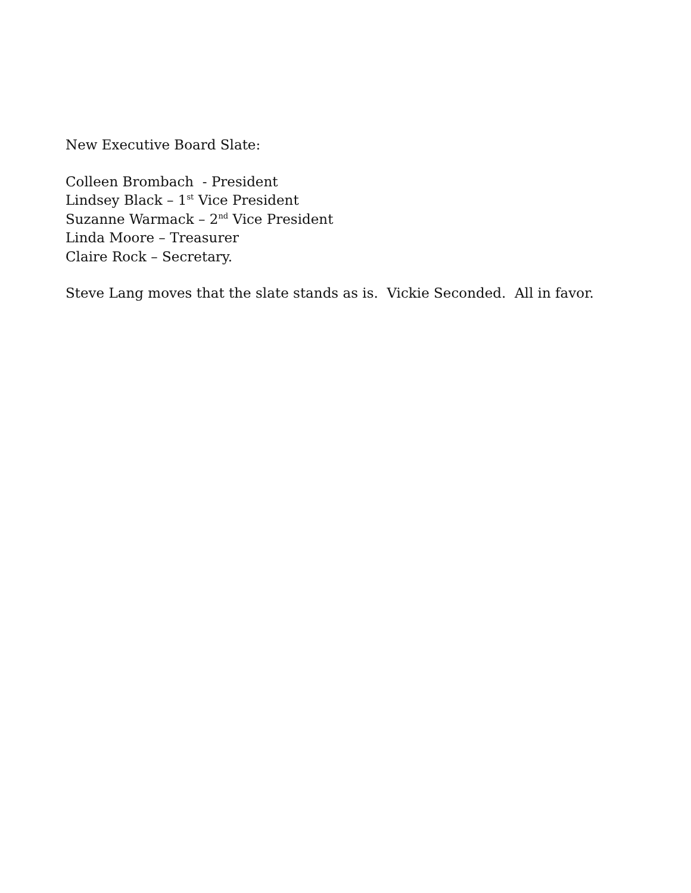New Executive Board Slate:
Colleen Brombach - President
Lindsey Black – 1<sup>st</sup> Vice President
Suzanne Warmack – 2<sup>nd</sup> Vice President
Linda Moore – Treasurer
Claire Rock – Secretary.
Steve Lang moves that the slate stands as is. Vickie Seconded. All in favor.